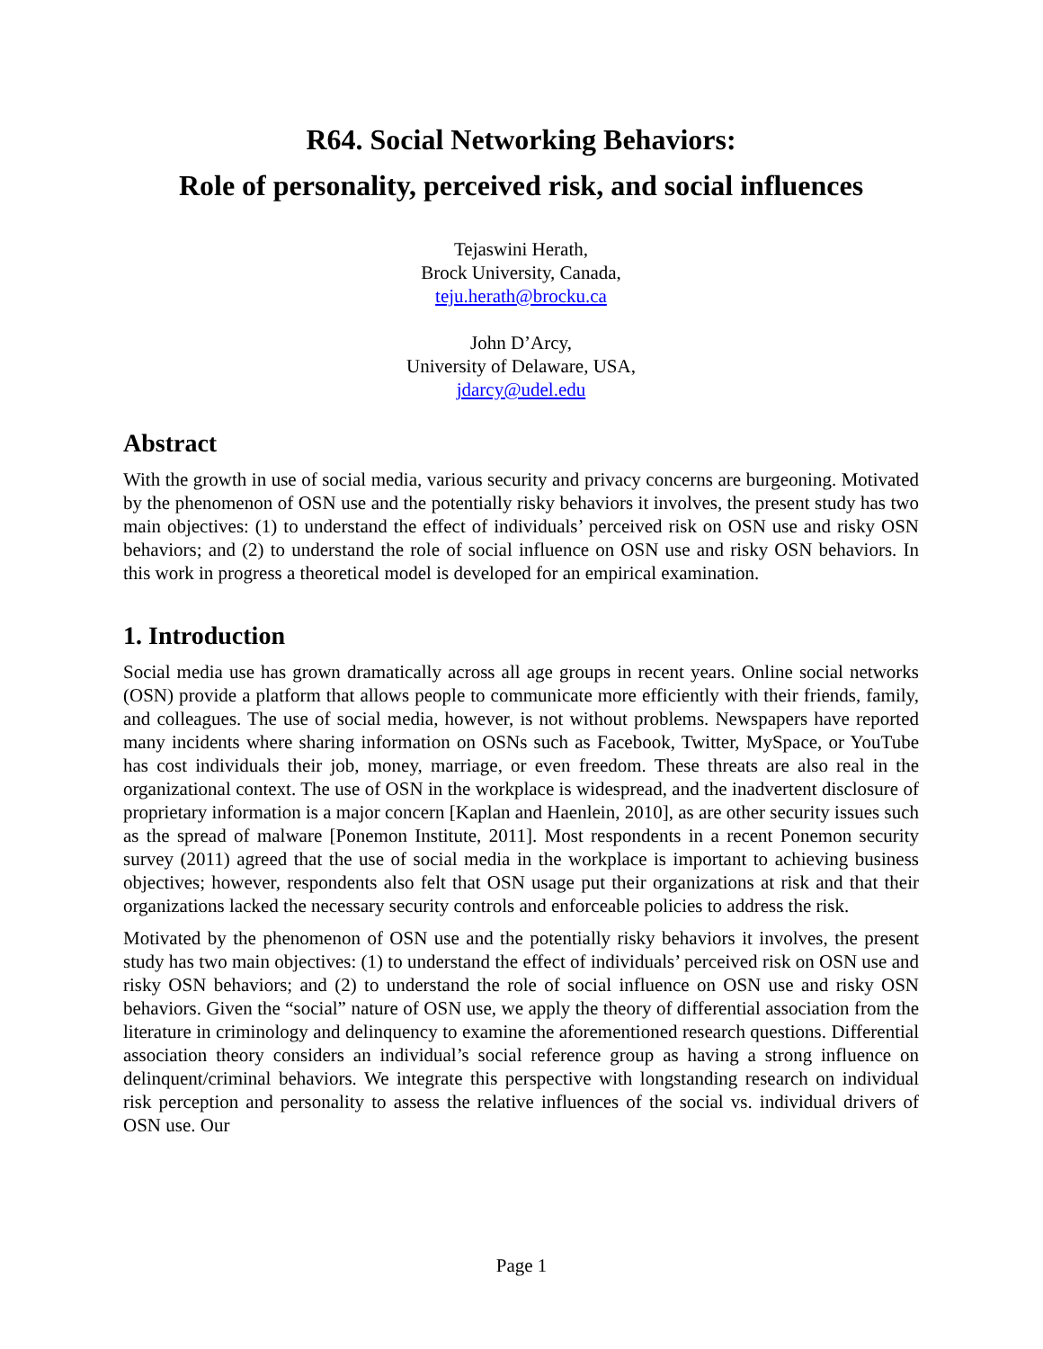R64. Social Networking Behaviors:
Role of personality, perceived risk, and social influences
Tejaswini Herath,
Brock University, Canada,
teju.herath@brocku.ca
John D’Arcy,
University of Delaware, USA,
jdarcy@udel.edu
Abstract
With the growth in use of social media, various security and privacy concerns are burgeoning. Motivated by the phenomenon of OSN use and the potentially risky behaviors it involves, the present study has two main objectives: (1) to understand the effect of individuals’ perceived risk on OSN use and risky OSN behaviors; and (2) to understand the role of social influence on OSN use and risky OSN behaviors. In this work in progress a theoretical model is developed for an empirical examination.
1. Introduction
Social media use has grown dramatically across all age groups in recent years. Online social networks (OSN) provide a platform that allows people to communicate more efficiently with their friends, family, and colleagues. The use of social media, however, is not without problems. Newspapers have reported many incidents where sharing information on OSNs such as Facebook, Twitter, MySpace, or YouTube has cost individuals their job, money, marriage, or even freedom. These threats are also real in the organizational context. The use of OSN in the workplace is widespread, and the inadvertent disclosure of proprietary information is a major concern [Kaplan and Haenlein, 2010], as are other security issues such as the spread of malware [Ponemon Institute, 2011]. Most respondents in a recent Ponemon security survey (2011) agreed that the use of social media in the workplace is important to achieving business objectives; however, respondents also felt that OSN usage put their organizations at risk and that their organizations lacked the necessary security controls and enforceable policies to address the risk.
Motivated by the phenomenon of OSN use and the potentially risky behaviors it involves, the present study has two main objectives: (1) to understand the effect of individuals’ perceived risk on OSN use and risky OSN behaviors; and (2) to understand the role of social influence on OSN use and risky OSN behaviors. Given the “social” nature of OSN use, we apply the theory of differential association from the literature in criminology and delinquency to examine the aforementioned research questions. Differential association theory considers an individual’s social reference group as having a strong influence on delinquent/criminal behaviors. We integrate this perspective with longstanding research on individual risk perception and personality to assess the relative influences of the social vs. individual drivers of OSN use. Our
Page 1